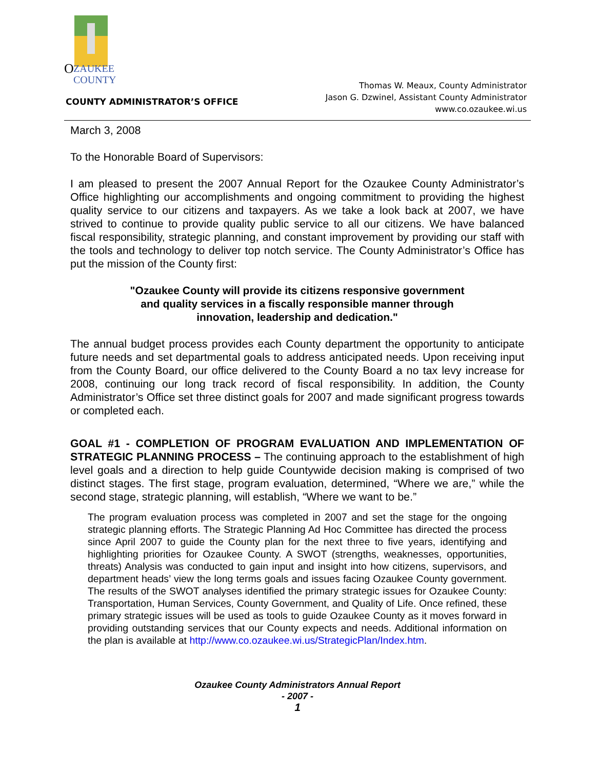O
ZAUKEE
COUNTY
COUNTY ADMINISTRATOR’S OFFICE
Thomas W. Meaux, County Administrator
Jason G. Dzwinel, Assistant County Administrator
www.co.ozaukee.wi.us
March 3, 2008
To the Honorable Board of Supervisors:
I am pleased to present the 2007 Annual Report for the Ozaukee County Administrator’s Office highlighting our accomplishments and ongoing commitment to providing the highest quality service to our citizens and taxpayers. As we take a look back at 2007, we have strived to continue to provide quality public service to all our citizens. We have balanced fiscal responsibility, strategic planning, and constant improvement by providing our staff with the tools and technology to deliver top notch service. The County Administrator’s Office has put the mission of the County first:
"Ozaukee County will provide its citizens responsive government
and quality services in a fiscally responsible manner through
innovation, leadership and dedication."
The annual budget process provides each County department the opportunity to anticipate future needs and set departmental goals to address anticipated needs. Upon receiving input from the County Board, our office delivered to the County Board a no tax levy increase for 2008, continuing our long track record of fiscal responsibility. In addition, the County Administrator’s Office set three distinct goals for 2007 and made significant progress towards or completed each.
GOAL #1 - COMPLETION OF PROGRAM EVALUATION AND IMPLEMENTATION OF STRATEGIC PLANNING PROCESS – The continuing approach to the establishment of high level goals and a direction to help guide Countywide decision making is comprised of two distinct stages. The first stage, program evaluation, determined, “Where we are,” while the second stage, strategic planning, will establish, “Where we want to be.”
The program evaluation process was completed in 2007 and set the stage for the ongoing strategic planning efforts. The Strategic Planning Ad Hoc Committee has directed the process since April 2007 to guide the County plan for the next three to five years, identifying and highlighting priorities for Ozaukee County. A SWOT (strengths, weaknesses, opportunities, threats) Analysis was conducted to gain input and insight into how citizens, supervisors, and department heads’ view the long terms goals and issues facing Ozaukee County government. The results of the SWOT analyses identified the primary strategic issues for Ozaukee County: Transportation, Human Services, County Government, and Quality of Life. Once refined, these primary strategic issues will be used as tools to guide Ozaukee County as it moves forward in providing outstanding services that our County expects and needs. Additional information on the plan is available at http://www.co.ozaukee.wi.us/StrategicPlan/Index.htm.
Ozaukee County Administrators Annual Report
- 2007 -
1